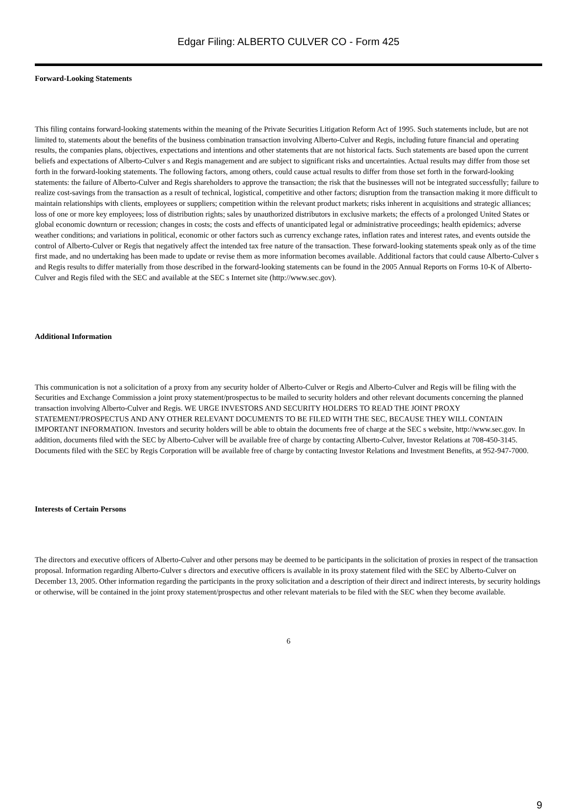Edgar Filing: ALBERTO CULVER CO - Form 425
Forward-Looking Statements
This filing contains forward-looking statements within the meaning of the Private Securities Litigation Reform Act of 1995. Such statements include, but are not limited to, statements about the benefits of the business combination transaction involving Alberto-Culver and Regis, including future financial and operating results, the companies plans, objectives, expectations and intentions and other statements that are not historical facts. Such statements are based upon the current beliefs and expectations of Alberto-Culver s and Regis management and are subject to significant risks and uncertainties. Actual results may differ from those set forth in the forward-looking statements. The following factors, among others, could cause actual results to differ from those set forth in the forward-looking statements: the failure of Alberto-Culver and Regis shareholders to approve the transaction; the risk that the businesses will not be integrated successfully; failure to realize cost-savings from the transaction as a result of technical, logistical, competitive and other factors; disruption from the transaction making it more difficult to maintain relationships with clients, employees or suppliers; competition within the relevant product markets; risks inherent in acquisitions and strategic alliances; loss of one or more key employees; loss of distribution rights; sales by unauthorized distributors in exclusive markets; the effects of a prolonged United States or global economic downturn or recession; changes in costs; the costs and effects of unanticipated legal or administrative proceedings; health epidemics; adverse weather conditions; and variations in political, economic or other factors such as currency exchange rates, inflation rates and interest rates, and events outside the control of Alberto-Culver or Regis that negatively affect the intended tax free nature of the transaction. These forward-looking statements speak only as of the time first made, and no undertaking has been made to update or revise them as more information becomes available. Additional factors that could cause Alberto-Culver s and Regis results to differ materially from those described in the forward-looking statements can be found in the 2005 Annual Reports on Forms 10-K of Alberto-Culver and Regis filed with the SEC and available at the SEC s Internet site (http://www.sec.gov).
Additional Information
This communication is not a solicitation of a proxy from any security holder of Alberto-Culver or Regis and Alberto-Culver and Regis will be filing with the Securities and Exchange Commission a joint proxy statement/prospectus to be mailed to security holders and other relevant documents concerning the planned transaction involving Alberto-Culver and Regis. WE URGE INVESTORS AND SECURITY HOLDERS TO READ THE JOINT PROXY STATEMENT/PROSPECTUS AND ANY OTHER RELEVANT DOCUMENTS TO BE FILED WITH THE SEC, BECAUSE THEY WILL CONTAIN IMPORTANT INFORMATION. Investors and security holders will be able to obtain the documents free of charge at the SEC s website, http://www.sec.gov. In addition, documents filed with the SEC by Alberto-Culver will be available free of charge by contacting Alberto-Culver, Investor Relations at 708-450-3145. Documents filed with the SEC by Regis Corporation will be available free of charge by contacting Investor Relations and Investment Benefits, at 952-947-7000.
Interests of Certain Persons
The directors and executive officers of Alberto-Culver and other persons may be deemed to be participants in the solicitation of proxies in respect of the transaction proposal. Information regarding Alberto-Culver s directors and executive officers is available in its proxy statement filed with the SEC by Alberto-Culver on December 13, 2005. Other information regarding the participants in the proxy solicitation and a description of their direct and indirect interests, by security holdings or otherwise, will be contained in the joint proxy statement/prospectus and other relevant materials to be filed with the SEC when they become available.
6
9